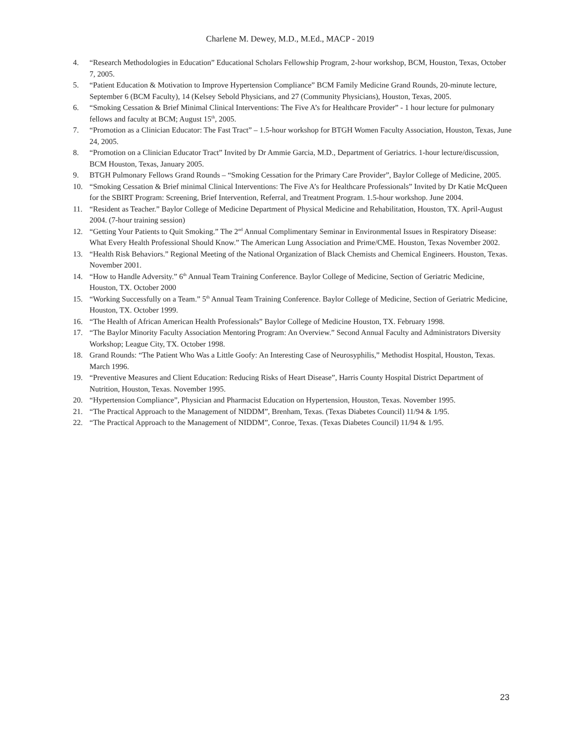Charlene M. Dewey, M.D., M.Ed., MACP - 2019
4. “Research Methodologies in Education” Educational Scholars Fellowship Program, 2-hour workshop, BCM, Houston, Texas, October 7, 2005.
5. “Patient Education & Motivation to Improve Hypertension Compliance” BCM Family Medicine Grand Rounds, 20-minute lecture, September 6 (BCM Faculty), 14 (Kelsey Sebold Physicians, and 27 (Community Physicians), Houston, Texas, 2005.
6. “Smoking Cessation & Brief Minimal Clinical Interventions: The Five A’s for Healthcare Provider” - 1 hour lecture for pulmonary fellows and faculty at BCM; August 15<sup>th</sup>, 2005.
7. “Promotion as a Clinician Educator: The Fast Tract” – 1.5-hour workshop for BTGH Women Faculty Association, Houston, Texas, June 24, 2005.
8. “Promotion on a Clinician Educator Tract” Invited by Dr Ammie Garcia, M.D., Department of Geriatrics. 1-hour lecture/discussion, BCM Houston, Texas, January 2005.
9. BTGH Pulmonary Fellows Grand Rounds – “Smoking Cessation for the Primary Care Provider”, Baylor College of Medicine, 2005.
10. “Smoking Cessation & Brief minimal Clinical Interventions: The Five A’s for Healthcare Professionals” Invited by Dr Katie McQueen for the SBIRT Program: Screening, Brief Intervention, Referral, and Treatment Program. 1.5-hour workshop. June 2004.
11. “Resident as Teacher.” Baylor College of Medicine Department of Physical Medicine and Rehabilitation, Houston, TX. April-August 2004. (7-hour training session)
12. “Getting Your Patients to Quit Smoking.” The 2<sup>nd</sup> Annual Complimentary Seminar in Environmental Issues in Respiratory Disease: What Every Health Professional Should Know.” The American Lung Association and Prime/CME. Houston, Texas November 2002.
13. “Health Risk Behaviors.” Regional Meeting of the National Organization of Black Chemists and Chemical Engineers. Houston, Texas. November 2001.
14. “How to Handle Adversity.” 6<sup>th</sup> Annual Team Training Conference. Baylor College of Medicine, Section of Geriatric Medicine, Houston, TX. October 2000
15. “Working Successfully on a Team.” 5<sup>th</sup> Annual Team Training Conference. Baylor College of Medicine, Section of Geriatric Medicine, Houston, TX. October 1999.
16. “The Health of African American Health Professionals” Baylor College of Medicine Houston, TX. February 1998.
17. “The Baylor Minority Faculty Association Mentoring Program: An Overview.” Second Annual Faculty and Administrators Diversity Workshop; League City, TX. October 1998.
18. Grand Rounds: “The Patient Who Was a Little Goofy: An Interesting Case of Neurosyphilis,” Methodist Hospital, Houston, Texas. March 1996.
19. “Preventive Measures and Client Education: Reducing Risks of Heart Disease”, Harris County Hospital District Department of Nutrition, Houston, Texas. November 1995.
20. “Hypertension Compliance”, Physician and Pharmacist Education on Hypertension, Houston, Texas. November 1995.
21. “The Practical Approach to the Management of NIDDM”, Brenham, Texas. (Texas Diabetes Council) 11/94 & 1/95.
22. “The Practical Approach to the Management of NIDDM”, Conroe, Texas. (Texas Diabetes Council) 11/94 & 1/95.
23